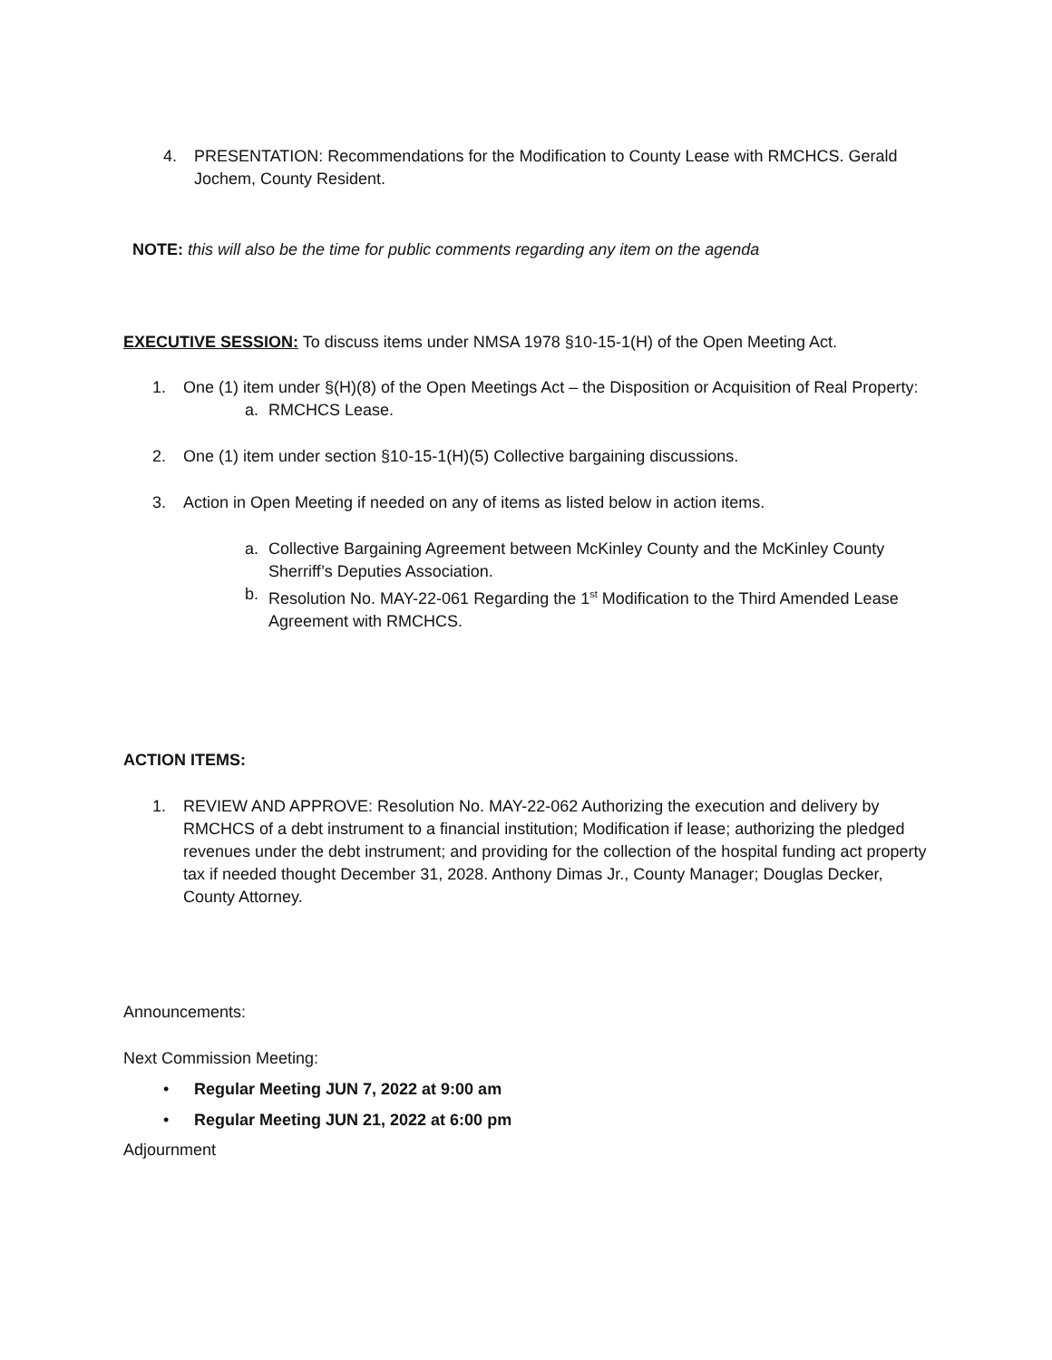4. PRESENTATION: Recommendations for the Modification to County Lease with RMCHCS. Gerald Jochem, County Resident.
NOTE: this will also be the time for public comments regarding any item on the agenda
EXECUTIVE SESSION: To discuss items under NMSA 1978 §10-15-1(H) of the Open Meeting Act.
1. One (1) item under §(H)(8) of the Open Meetings Act – the Disposition or Acquisition of Real Property:
a. RMCHCS Lease.
2. One (1) item under section §10-15-1(H)(5) Collective bargaining discussions.
3. Action in Open Meeting if needed on any of items as listed below in action items.
a. Collective Bargaining Agreement between McKinley County and the McKinley County Sherriff’s Deputies Association.
b. Resolution No. MAY-22-061 Regarding the 1<sup>st</sup> Modification to the Third Amended Lease Agreement with RMCHCS.
ACTION ITEMS:
1. REVIEW AND APPROVE: Resolution No. MAY-22-062 Authorizing the execution and delivery by RMCHCS of a debt instrument to a financial institution; Modification if lease; authorizing the pledged revenues under the debt instrument; and providing for the collection of the hospital funding act property tax if needed thought December 31, 2028. Anthony Dimas Jr., County Manager; Douglas Decker, County Attorney.
Announcements:
Next Commission Meeting:
• Regular Meeting JUN 7, 2022 at 9:00 am
• Regular Meeting JUN 21, 2022 at 6:00 pm
Adjournment